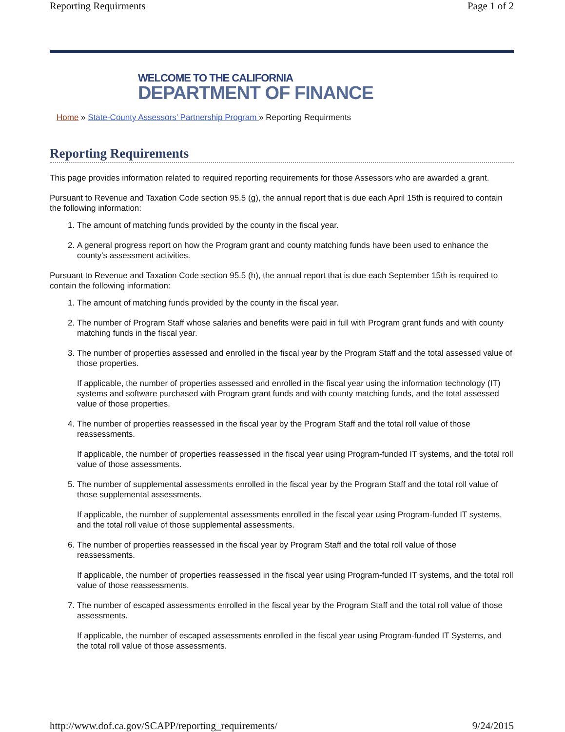Reporting Requirments Page 1 of 2
WELCOME TO THE CALIFORNIA
DEPARTMENT OF FINANCE
Home » State-County Assessors’ Partnership Program » Reporting Requirments
Reporting Requirements
This page provides information related to required reporting requirements for those Assessors who are awarded a grant.
Pursuant to Revenue and Taxation Code section 95.5 (g), the annual report that is due each April 15th is required to contain the following information:
1. The amount of matching funds provided by the county in the fiscal year.
2. A general progress report on how the Program grant and county matching funds have been used to enhance the county’s assessment activities.
Pursuant to Revenue and Taxation Code section 95.5 (h), the annual report that is due each September 15th is required to contain the following information:
1. The amount of matching funds provided by the county in the fiscal year.
2. The number of Program Staff whose salaries and benefits were paid in full with Program grant funds and with county matching funds in the fiscal year.
3. The number of properties assessed and enrolled in the fiscal year by the Program Staff and the total assessed value of those properties.
If applicable, the number of properties assessed and enrolled in the fiscal year using the information technology (IT) systems and software purchased with Program grant funds and with county matching funds, and the total assessed value of those properties.
4. The number of properties reassessed in the fiscal year by the Program Staff and the total roll value of those reassessments.
If applicable, the number of properties reassessed in the fiscal year using Program-funded IT systems, and the total roll value of those assessments.
5. The number of supplemental assessments enrolled in the fiscal year by the Program Staff and the total roll value of those supplemental assessments.
If applicable, the number of supplemental assessments enrolled in the fiscal year using Program-funded IT systems, and the total roll value of those supplemental assessments.
6. The number of properties reassessed in the fiscal year by Program Staff and the total roll value of those reassessments.
If applicable, the number of properties reassessed in the fiscal year using Program-funded IT systems, and the total roll value of those reassessments.
7. The number of escaped assessments enrolled in the fiscal year by the Program Staff and the total roll value of those assessments.
If applicable, the number of escaped assessments enrolled in the fiscal year using Program-funded IT Systems, and the total roll value of those assessments.
http://www.dof.ca.gov/SCAPP/reporting_requirements/ 9/24/2015